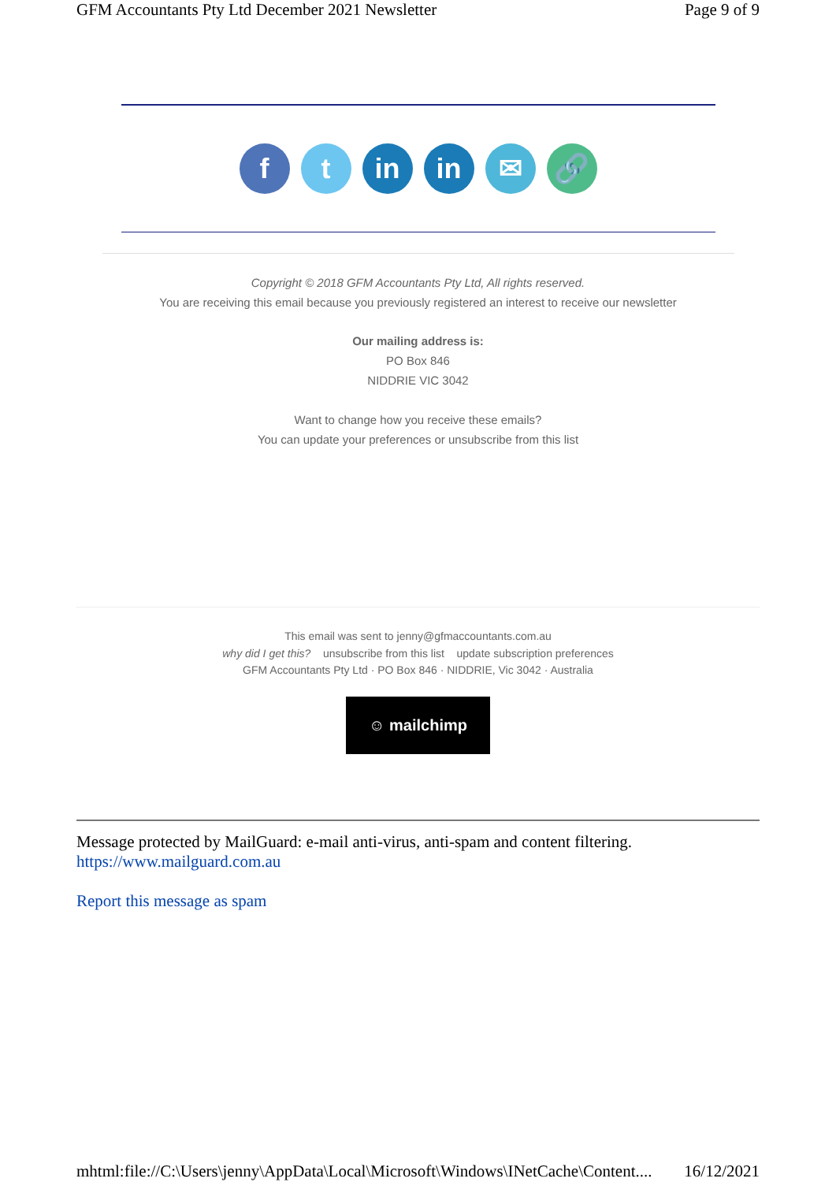GFM Accountants Pty Ltd December 2021 Newsletter Page 9 of 9
f t in in ✉ 🔗
Copyright © 2018 GFM Accountants Pty Ltd, All rights reserved.
You are receiving this email because you previously registered an interest to receive our newsletter
Our mailing address is:
PO Box 846
NIDDRIE VIC 3042
Want to change how you receive these emails?
You can update your preferences or unsubscribe from this list
This email was sent to jenny@gfmaccountants.com.au
why did I get this? unsubscribe from this list update subscription preferences
GFM Accountants Pty Ltd · PO Box 846 · NIDDRIE, Vic 3042 · Australia
☺ mailchimp
Message protected by MailGuard: e-mail anti-virus, anti-spam and content filtering.
https://www.mailguard.com.au
Report this message as spam
mhtml:file://C:\Users\jenny\AppData\Local\Microsoft\Windows\INetCache\Content.... 16/12/2021